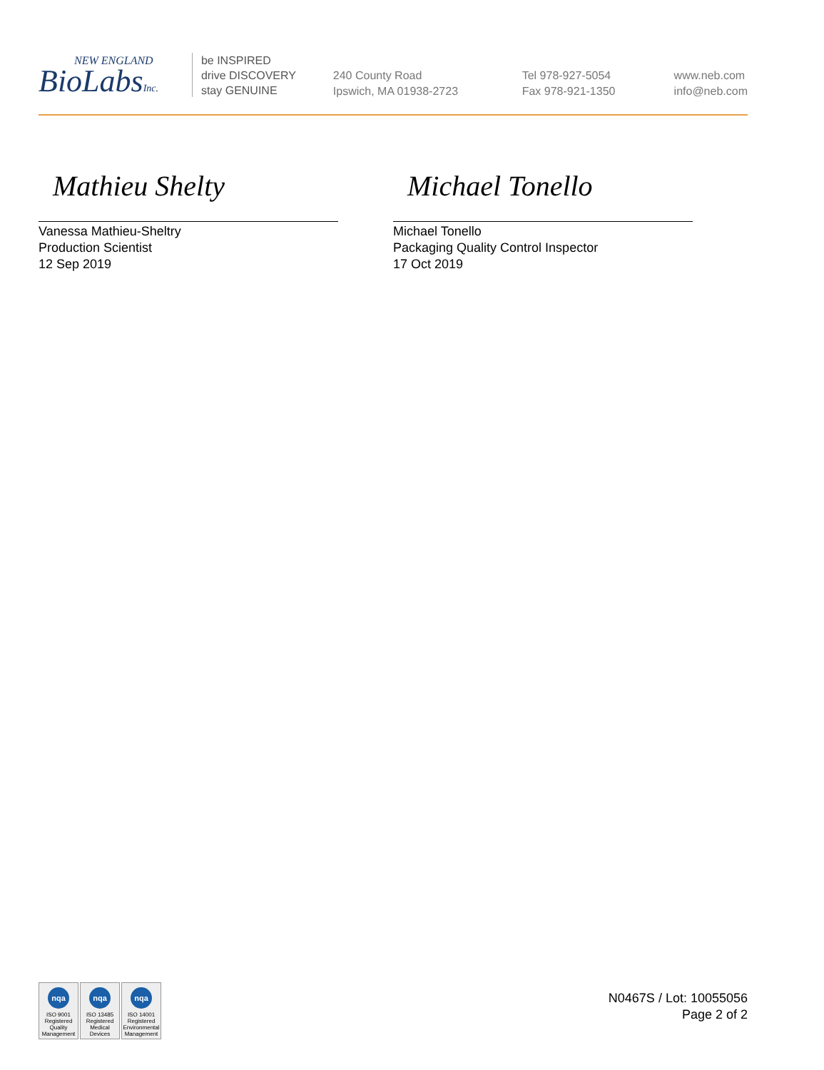NEW ENGLAND
BioLabsInc.
be INSPIRED
drive DISCOVERY
stay GENUINE
240 County Road
Ipswich, MA 01938-2723
Tel 978-927-5054
Fax 978-921-1350
www.neb.com
info@neb.com
Mathieu Shelty
Vanessa Mathieu-Sheltry
Production Scientist
12 Sep 2019
Michael Tonello
Michael Tonello
Packaging Quality Control Inspector
17 Oct 2019
nqa
ISO 9001 Registered Quality Management
nqa
ISO 13485 Registered Medical Devices
nqa
ISO 14001 Registered Environmental Management
N0467S / Lot: 10055056
Page 2 of 2